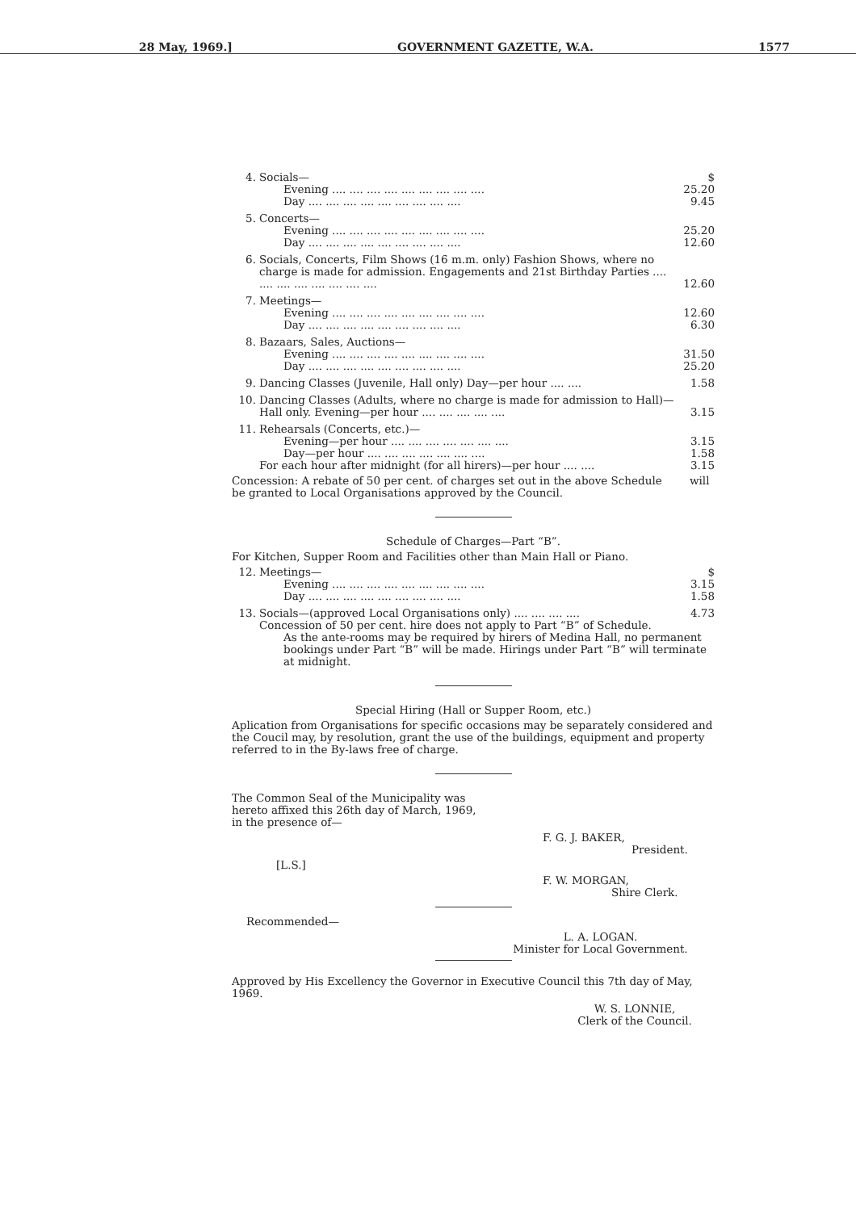28 May, 1969.] GOVERNMENT GAZETTE, W.A. 1577
| 4. | Socials— | $ |
| | Evening .... .... .... .... .... .... .... .... .... | 25.20 |
| | Day .... .... .... .... .... .... .... .... .... | 9.45 |
| 5. | Concerts— | |
| | Evening .... .... .... .... .... .... .... .... .... | 25.20 |
| | Day .... .... .... .... .... .... .... .... .... | 12.60 |
| 6. | Socials, Concerts, Film Shows (16 m.m. only) Fashion Shows, where no charge is made for admission. Engagements and 21st Birthday Parties .... .... .... .... .... .... .... .... | 12.60 |
| 7. | Meetings— | |
| | Evening .... .... .... .... .... .... .... .... .... | 12.60 |
| | Day .... .... .... .... .... .... .... .... .... | 6.30 |
| 8. | Bazaars, Sales, Auctions— | |
| | Evening .... .... .... .... .... .... .... .... .... | 31.50 |
| | Day .... .... .... .... .... .... .... .... .... | 25.20 |
| 9. | Dancing Classes (Juvenile, Hall only) Day—per hour .... .... | 1.58 |
| 10. | Dancing Classes (Adults, where no charge is made for admission to Hall)—Hall only. Evening—per hour .... .... .... .... .... | 3.15 |
| 11. | Rehearsals (Concerts, etc.)— | |
| | Evening—per hour .... .... .... .... .... .... .... | 3.15 |
| | Day—per hour .... .... .... .... .... .... .... | 1.58 |
| | For each hour after midnight (for all hirers)—per hour .... .... | 3.15 |
Concession: A rebate of 50 per cent. of charges set out in the above Schedule will be granted to Local Organisations approved by the Council.
Schedule of Charges—Part “B”.
For Kitchen, Supper Room and Facilities other than Main Hall or Piano.
| 12. | Meetings— | $ |
| | Evening .... .... .... .... .... .... .... .... .... | 3.15 |
| | Day .... .... .... .... .... .... .... .... .... | 1.58 |
| 13. | Socials—(approved Local Organisations only) .... .... .... .... | 4.73 |
| | Concession of 50 per cent. hire does not apply to Part “B” of Schedule. As the ante-rooms may be required by hirers of Medina Hall, no permanent bookings under Part “B” will be made. Hirings under Part “B” will terminate at midnight. | |
Special Hiring (Hall or Supper Room, etc.)
Aplication from Organisations for specific occasions may be separately considered and the Coucil may, by resolution, grant the use of the buildings, equipment and property referred to in the By-laws free of charge.
The Common Seal of the Municipality was
hereto affixed this 26th day of March, 1969,
in the presence of—
F. G. J. BAKER,
President.
[L.S.]
F. W. MORGAN,
Shire Clerk.
Recommended—
L. A. LOGAN.
Minister for Local Government.
Approved by His Excellency the Governor in Executive Council this 7th day of May, 1969.
W. S. LONNIE,
Clerk of the Council.